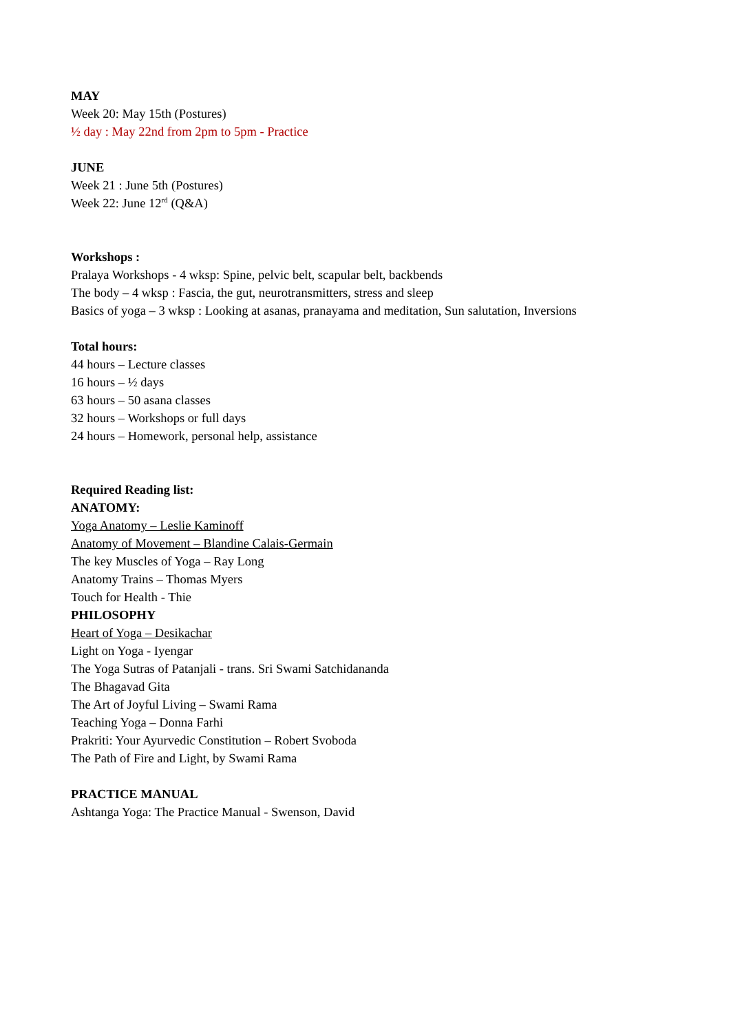MAY
Week 20: May 15th (Postures)
½ day : May 22nd from 2pm to 5pm - Practice
JUNE
Week 21 : June 5th (Postures)
Week 22: June 12<sup>rd</sup> (Q&A)
Workshops :
Pralaya Workshops - 4 wksp: Spine, pelvic belt, scapular belt, backbends
The body – 4 wksp : Fascia, the gut, neurotransmitters, stress and sleep
Basics of yoga – 3 wksp : Looking at asanas, pranayama and meditation, Sun salutation, Inversions
Total hours:
44 hours – Lecture classes
16 hours – ½ days
63 hours – 50 asana classes
32 hours – Workshops or full days
24 hours – Homework, personal help, assistance
Required Reading list:
ANATOMY:
Yoga Anatomy – Leslie Kaminoff
Anatomy of Movement – Blandine Calais-Germain
The key Muscles of Yoga – Ray Long
Anatomy Trains – Thomas Myers
Touch for Health - Thie
PHILOSOPHY
Heart of Yoga – Desikachar
Light on Yoga - Iyengar
The Yoga Sutras of Patanjali - trans. Sri Swami Satchidananda
The Bhagavad Gita
The Art of Joyful Living – Swami Rama
Teaching Yoga – Donna Farhi
Prakriti: Your Ayurvedic Constitution – Robert Svoboda
The Path of Fire and Light, by Swami Rama
PRACTICE MANUAL
Ashtanga Yoga: The Practice Manual - Swenson, David